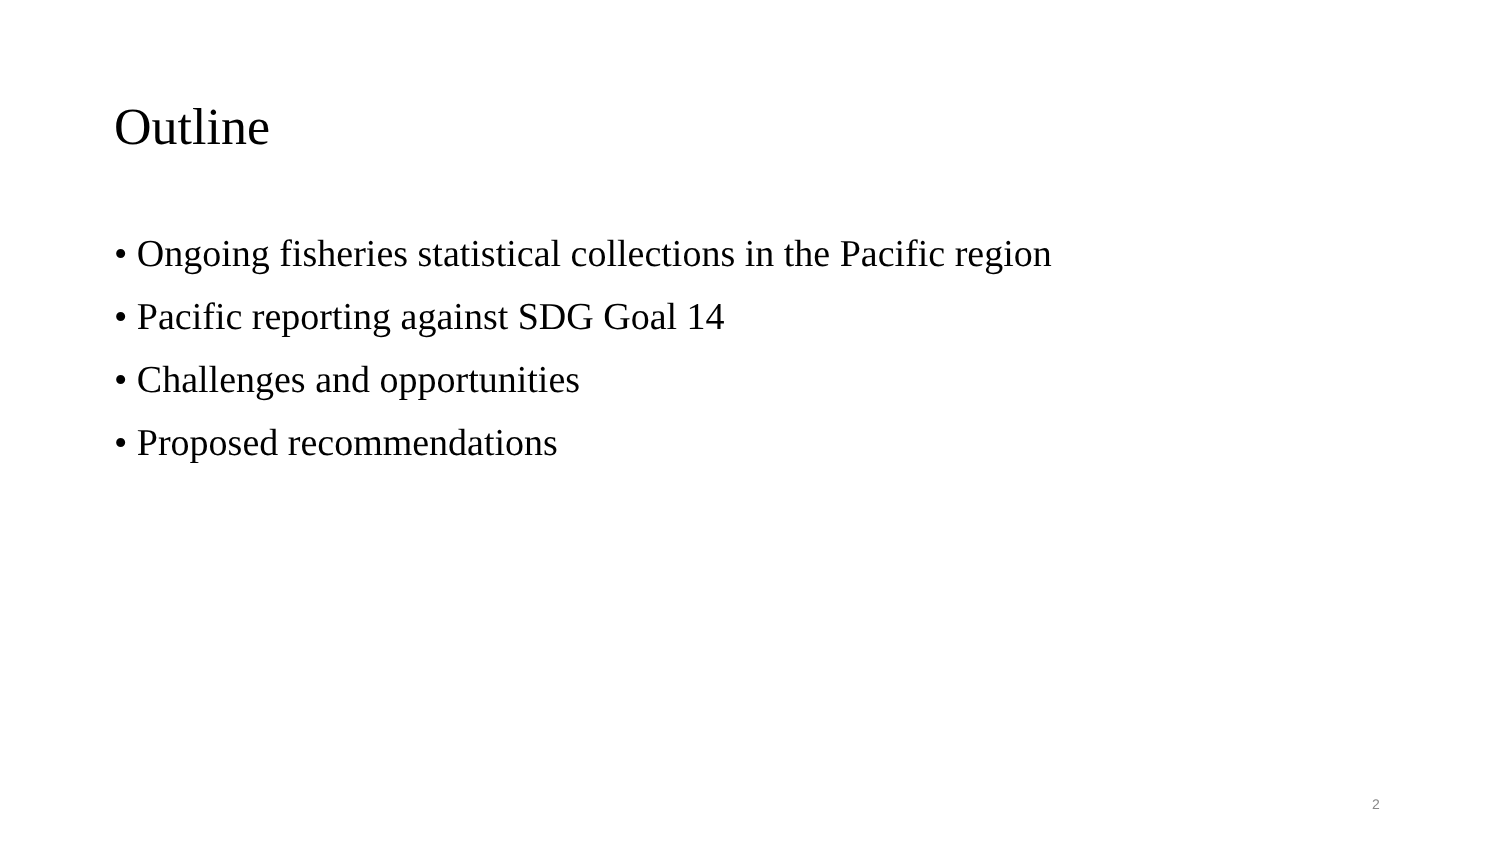Outline
• Ongoing fisheries statistical collections in the Pacific region
• Pacific reporting against SDG Goal 14
• Challenges and opportunities
• Proposed recommendations
2